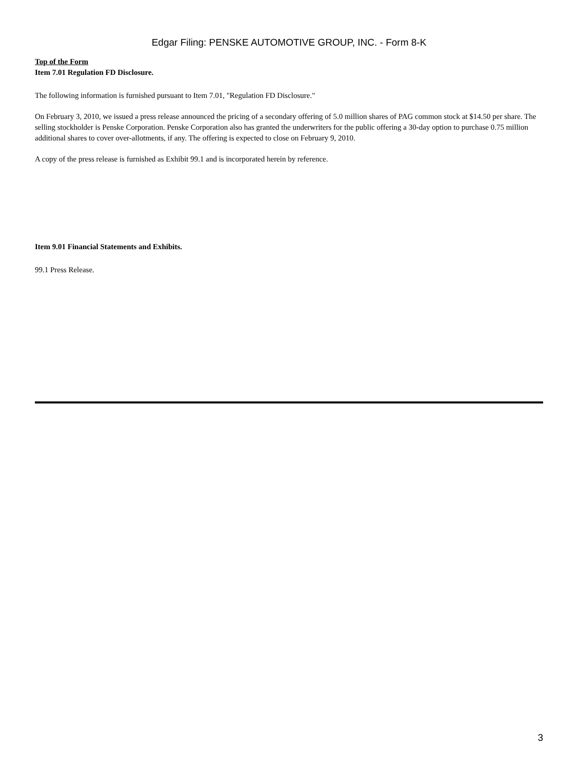Edgar Filing: PENSKE AUTOMOTIVE GROUP, INC. - Form 8-K
Top of the Form
Item 7.01 Regulation FD Disclosure.
The following information is furnished pursuant to Item 7.01, "Regulation FD Disclosure."
On February 3, 2010, we issued a press release announced the pricing of a secondary offering of 5.0 million shares of PAG common stock at $14.50 per share. The selling stockholder is Penske Corporation. Penske Corporation also has granted the underwriters for the public offering a 30-day option to purchase 0.75 million additional shares to cover over-allotments, if any. The offering is expected to close on February 9, 2010.
A copy of the press release is furnished as Exhibit 99.1 and is incorporated herein by reference.
Item 9.01 Financial Statements and Exhibits.
99.1 Press Release.
3